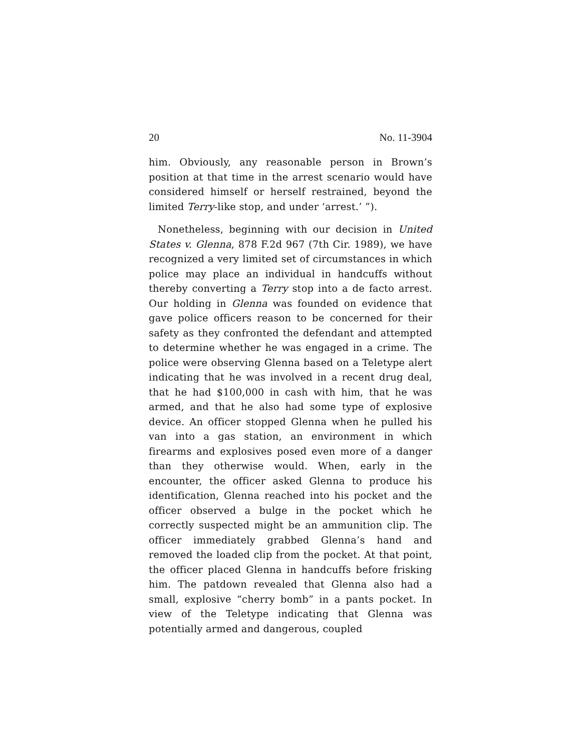20 No. 11-3904
him. Obviously, any reasonable person in Brown’s position at that time in the arrest scenario would have considered himself or herself restrained, beyond the limited Terry-like stop, and under ‘arrest.’ ”).
Nonetheless, beginning with our decision in United States v. Glenna, 878 F.2d 967 (7th Cir. 1989), we have recognized a very limited set of circumstances in which police may place an individual in handcuffs without thereby converting a Terry stop into a de facto arrest. Our holding in Glenna was founded on evidence that gave police officers reason to be concerned for their safety as they confronted the defendant and attempted to determine whether he was engaged in a crime. The police were observing Glenna based on a Teletype alert indicating that he was involved in a recent drug deal, that he had $100,000 in cash with him, that he was armed, and that he also had some type of explosive device. An officer stopped Glenna when he pulled his van into a gas station, an environment in which firearms and explosives posed even more of a danger than they otherwise would. When, early in the encounter, the officer asked Glenna to produce his identification, Glenna reached into his pocket and the officer observed a bulge in the pocket which he correctly suspected might be an ammunition clip. The officer immediately grabbed Glenna’s hand and removed the loaded clip from the pocket. At that point, the officer placed Glenna in handcuffs before frisking him. The patdown revealed that Glenna also had a small, explosive “cherry bomb” in a pants pocket. In view of the Teletype indicating that Glenna was potentially armed and dangerous, coupled